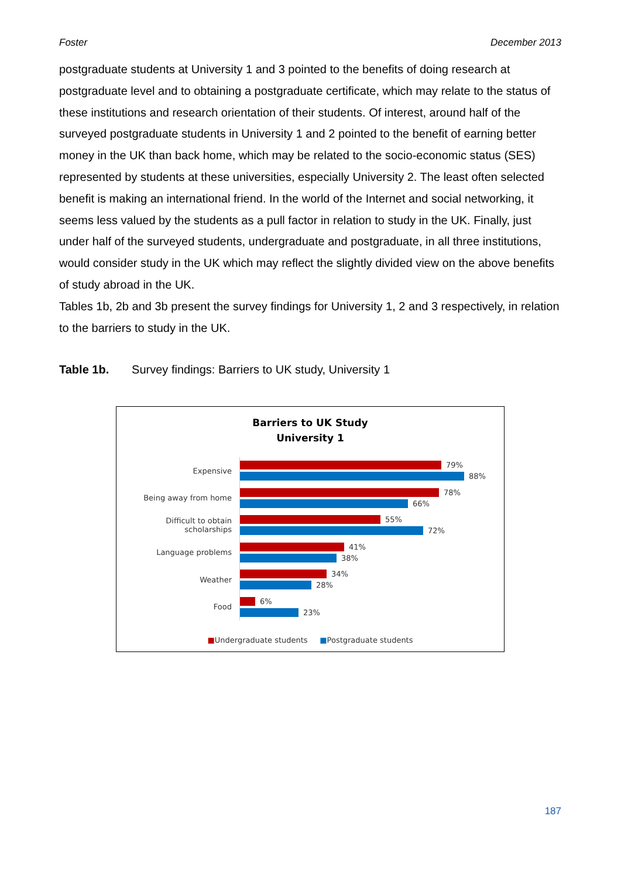Foster December 2013
postgraduate students at University 1 and 3 pointed to the benefits of doing research at postgraduate level and to obtaining a postgraduate certificate, which may relate to the status of these institutions and research orientation of their students. Of interest, around half of the surveyed postgraduate students in University 1 and 2 pointed to the benefit of earning better money in the UK than back home, which may be related to the socio-economic status (SES) represented by students at these universities, especially University 2. The least often selected benefit is making an international friend. In the world of the Internet and social networking, it seems less valued by the students as a pull factor in relation to study in the UK. Finally, just under half of the surveyed students, undergraduate and postgraduate, in all three institutions, would consider study in the UK which may reflect the slightly divided view on the above benefits of study abroad in the UK.
Tables 1b, 2b and 3b present the survey findings for University 1, 2 and 3 respectively, in relation to the barriers to study in the UK.
Table 1b. Survey findings: Barriers to UK study, University 1
Barriers to UK Study
University 1
Expensive
79%
88%
Being away from home
78%
66%
Difficult to obtain scholarships
55%
72%
Language problems
41%
38%
Weather
34%
28%
Food
6%
23%
■Undergraduate students ■Postgraduate students
187